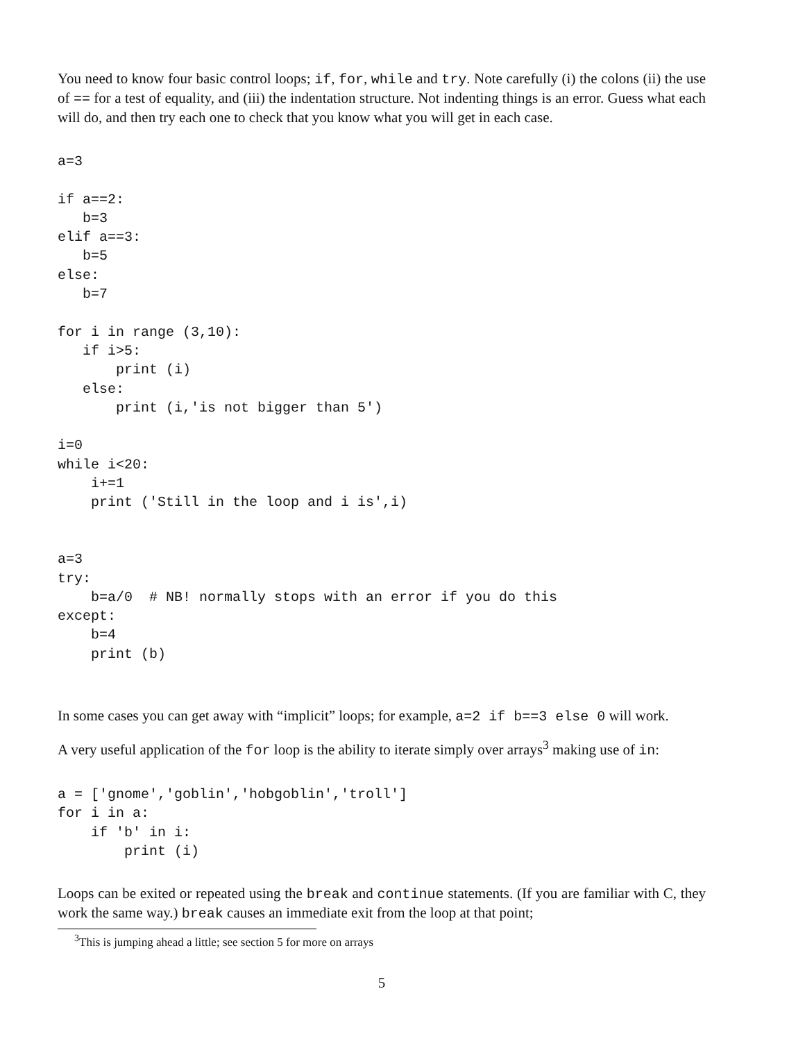You need to know four basic control loops; if, for, while and try. Note carefully (i) the colons (ii) the use of == for a test of equality, and (iii) the indentation structure. Not indenting things is an error. Guess what each will do, and then try each one to check that you know what you will get in each case.
a=3

if a==2:
   b=3
elif a==3:
   b=5
else:
   b=7

for i in range (3,10):
   if i>5:
       print (i)
   else:
       print (i,'is not bigger than 5')

i=0
while i<20:
    i+=1
    print ('Still in the loop and i is',i)


a=3
try:
    b=a/0  # NB! normally stops with an error if you do this
except:
    b=4
    print (b)
In some cases you can get away with “implicit” loops; for example, a=2 if b==3 else 0 will work.
A very useful application of the for loop is the ability to iterate simply over arrays<sup>3</sup> making use of in:
a = ['gnome','goblin','hobgoblin','troll']
for i in a:
    if 'b' in i:
        print (i)
Loops can be exited or repeated using the break and continue statements. (If you are familiar with C, they work the same way.) break causes an immediate exit from the loop at that point;
<sup>3</sup> This is jumping ahead a little; see section 5 for more on arrays
5